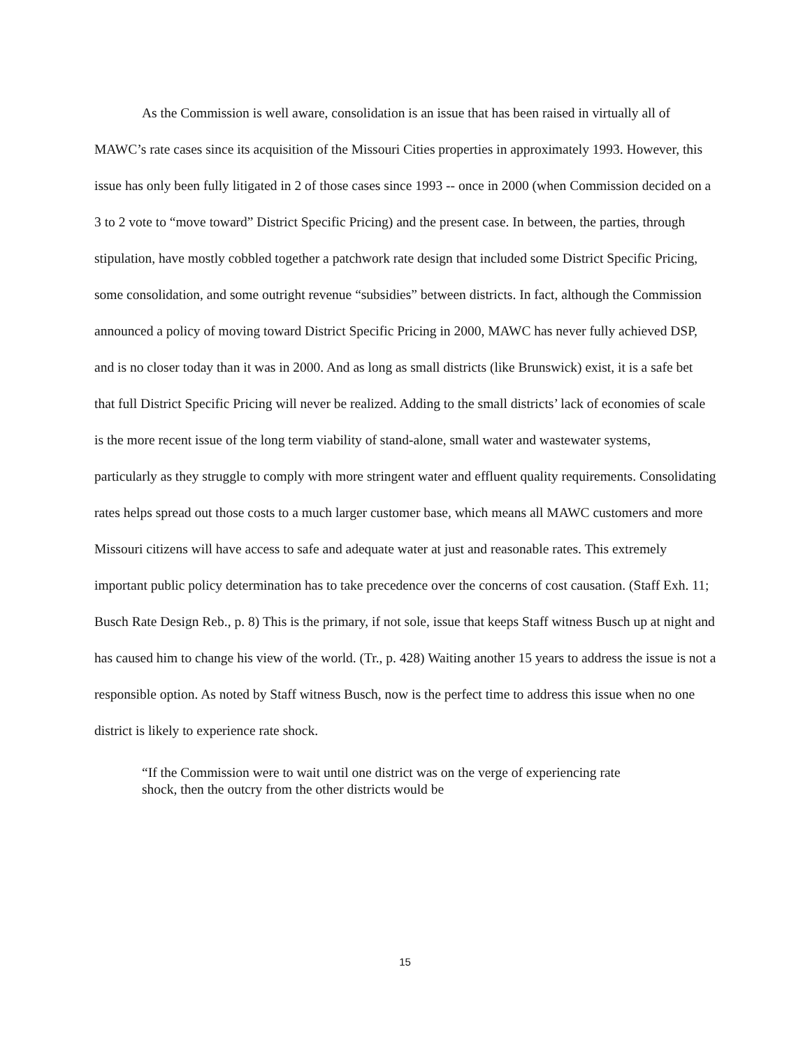As the Commission is well aware, consolidation is an issue that has been raised in virtually all of MAWC’s rate cases since its acquisition of the Missouri Cities properties in approximately 1993. However, this issue has only been fully litigated in 2 of those cases since 1993 -- once in 2000 (when Commission decided on a 3 to 2 vote to “move toward” District Specific Pricing) and the present case. In between, the parties, through stipulation, have mostly cobbled together a patchwork rate design that included some District Specific Pricing, some consolidation, and some outright revenue “subsidies” between districts. In fact, although the Commission announced a policy of moving toward District Specific Pricing in 2000, MAWC has never fully achieved DSP, and is no closer today than it was in 2000. And as long as small districts (like Brunswick) exist, it is a safe bet that full District Specific Pricing will never be realized. Adding to the small districts’ lack of economies of scale is the more recent issue of the long term viability of stand-alone, small water and wastewater systems, particularly as they struggle to comply with more stringent water and effluent quality requirements. Consolidating rates helps spread out those costs to a much larger customer base, which means all MAWC customers and more Missouri citizens will have access to safe and adequate water at just and reasonable rates. This extremely important public policy determination has to take precedence over the concerns of cost causation. (Staff Exh. 11; Busch Rate Design Reb., p. 8) This is the primary, if not sole, issue that keeps Staff witness Busch up at night and has caused him to change his view of the world. (Tr., p. 428) Waiting another 15 years to address the issue is not a responsible option. As noted by Staff witness Busch, now is the perfect time to address this issue when no one district is likely to experience rate shock.
“If the Commission were to wait until one district was on the verge of experiencing rate shock, then the outcry from the other districts would be
15